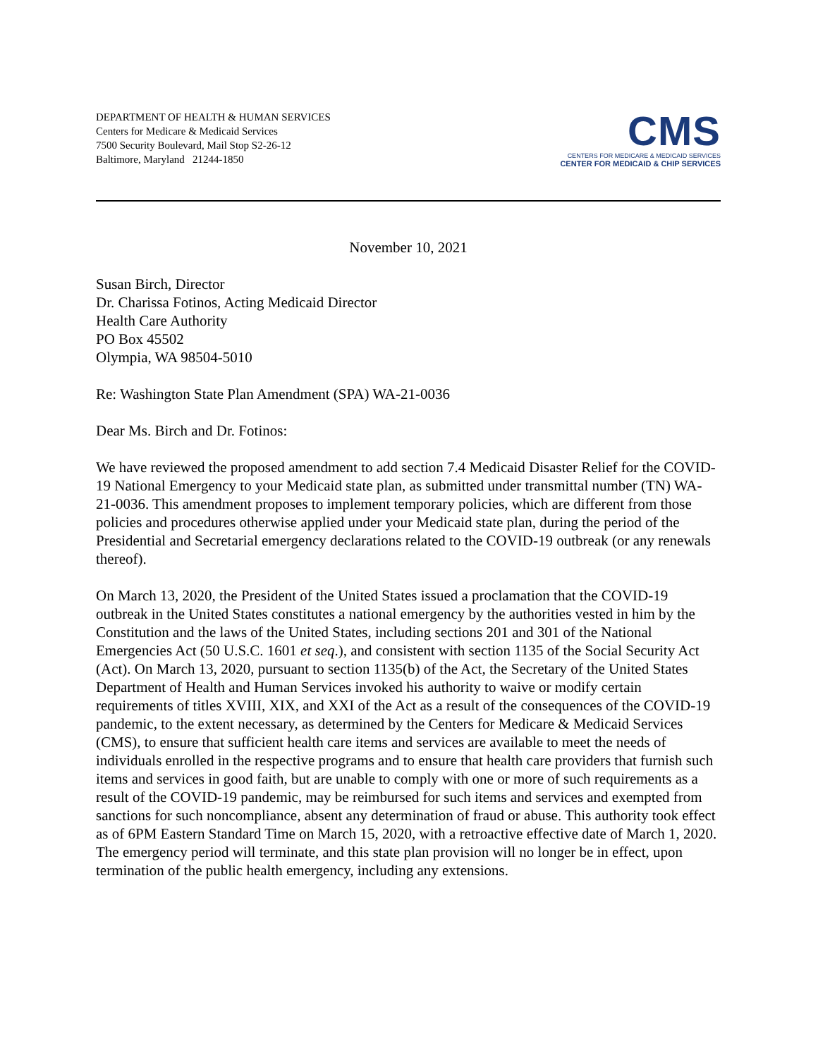DEPARTMENT OF HEALTH & HUMAN SERVICES
Centers for Medicare & Medicaid Services
7500 Security Boulevard, Mail Stop S2-26-12
Baltimore, Maryland 21244-1850
CMS
CENTERS FOR MEDICARE & MEDICAID SERVICES
CENTER FOR MEDICAID & CHIP SERVICES
November 10, 2021
Susan Birch, Director
Dr. Charissa Fotinos, Acting Medicaid Director
Health Care Authority
PO Box 45502
Olympia, WA 98504-5010
Re: Washington State Plan Amendment (SPA) WA-21-0036
Dear Ms. Birch and Dr. Fotinos:
We have reviewed the proposed amendment to add section 7.4 Medicaid Disaster Relief for the COVID-19 National Emergency to your Medicaid state plan, as submitted under transmittal number (TN) WA-21-0036. This amendment proposes to implement temporary policies, which are different from those policies and procedures otherwise applied under your Medicaid state plan, during the period of the Presidential and Secretarial emergency declarations related to the COVID-19 outbreak (or any renewals thereof).
On March 13, 2020, the President of the United States issued a proclamation that the COVID-19 outbreak in the United States constitutes a national emergency by the authorities vested in him by the Constitution and the laws of the United States, including sections 201 and 301 of the National Emergencies Act (50 U.S.C. 1601 et seq.), and consistent with section 1135 of the Social Security Act (Act). On March 13, 2020, pursuant to section 1135(b) of the Act, the Secretary of the United States Department of Health and Human Services invoked his authority to waive or modify certain requirements of titles XVIII, XIX, and XXI of the Act as a result of the consequences of the COVID-19 pandemic, to the extent necessary, as determined by the Centers for Medicare & Medicaid Services (CMS), to ensure that sufficient health care items and services are available to meet the needs of individuals enrolled in the respective programs and to ensure that health care providers that furnish such items and services in good faith, but are unable to comply with one or more of such requirements as a result of the COVID-19 pandemic, may be reimbursed for such items and services and exempted from sanctions for such noncompliance, absent any determination of fraud or abuse. This authority took effect as of 6PM Eastern Standard Time on March 15, 2020, with a retroactive effective date of March 1, 2020. The emergency period will terminate, and this state plan provision will no longer be in effect, upon termination of the public health emergency, including any extensions.